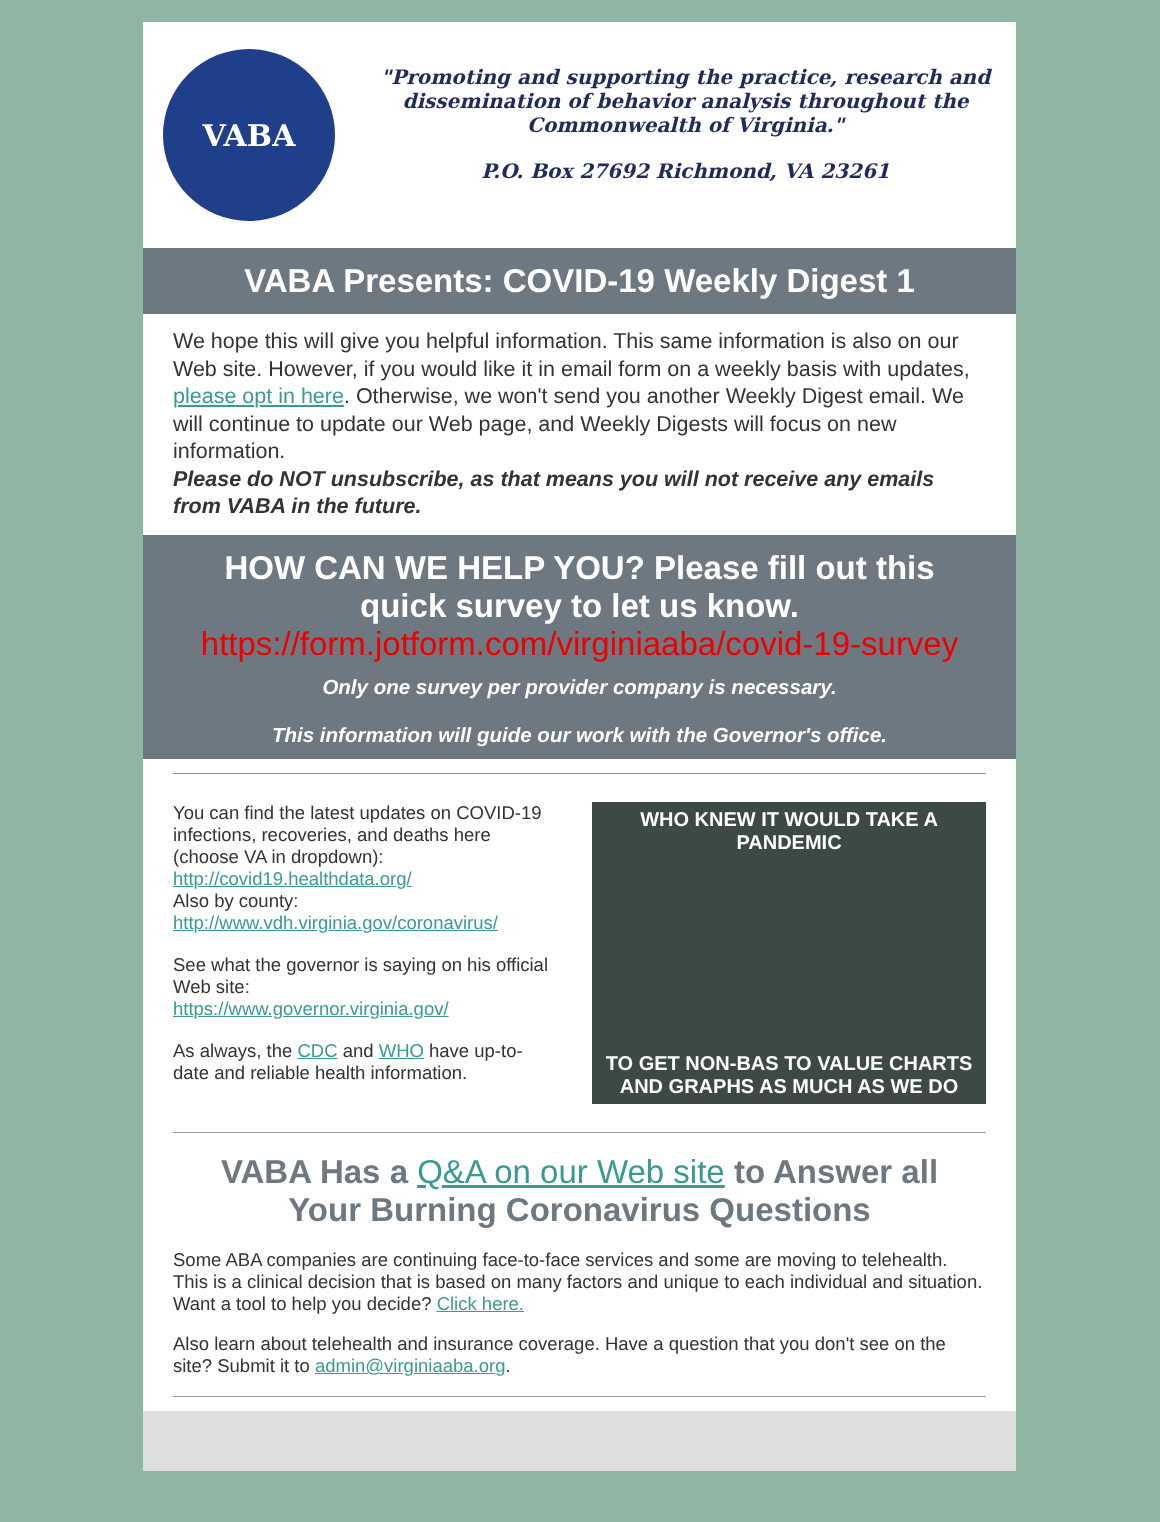VABA
"Promoting and supporting the practice, research and dissemination of behavior analysis throughout the Commonwealth of Virginia."
P.O. Box 27692 Richmond, VA 23261
VABA Presents: COVID-19 Weekly Digest 1
We hope this will give you helpful information. This same information is also on our Web site. However, if you would like it in email form on a weekly basis with updates, please opt in here. Otherwise, we won't send you another Weekly Digest email. We will continue to update our Web page, and Weekly Digests will focus on new information.
Please do NOT unsubscribe, as that means you will not receive any emails from VABA in the future.
HOW CAN WE HELP YOU? Please fill out this quick survey to let us know.
https://form.jotform.com/virginiaaba/covid-19-survey
Only one survey per provider company is necessary.
This information will guide our work with the Governor's office.
You can find the latest updates on COVID-19 infections, recoveries, and deaths here (choose VA in dropdown):
http://covid19.healthdata.org/
Also by county:
http://www.vdh.virginia.gov/coronavirus/
See what the governor is saying on his official Web site:
https://www.governor.virginia.gov/
As always, the CDC and WHO have up-to-date and reliable health information.
WHO KNEW IT WOULD TAKE A PANDEMIC
TO GET NON-BAS TO VALUE CHARTS AND GRAPHS AS MUCH AS WE DO
VABA Has a Q&A on our Web site to Answer all Your Burning Coronavirus Questions
Some ABA companies are continuing face-to-face services and some are moving to telehealth. This is a clinical decision that is based on many factors and unique to each individual and situation. Want a tool to help you decide? Click here.
Also learn about telehealth and insurance coverage. Have a question that you don't see on the site? Submit it to admin@virginiaaba.org.